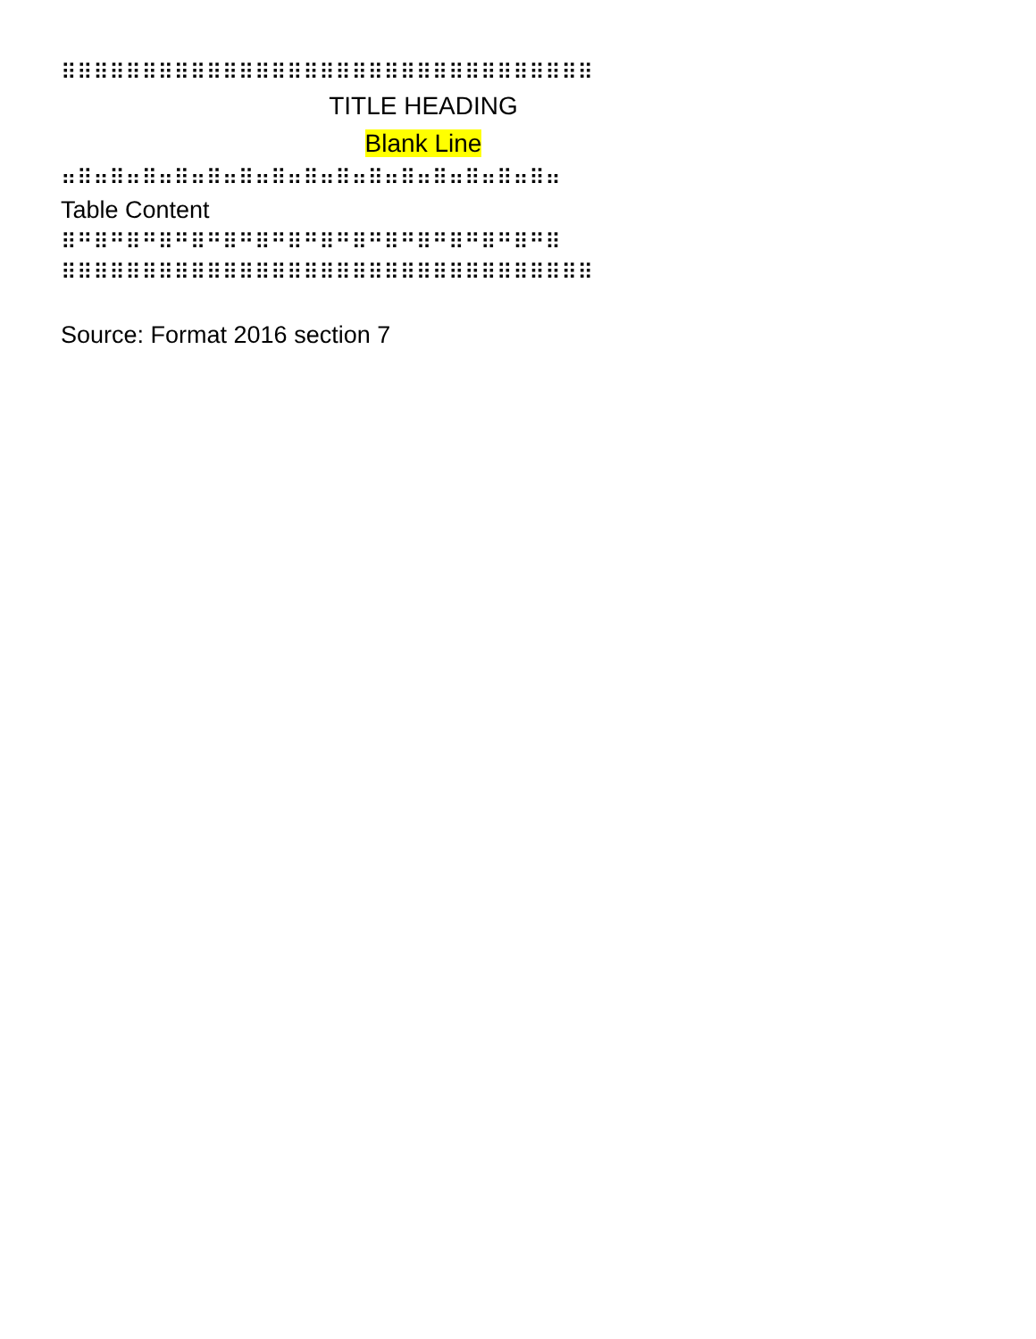⠿⠿⠿⠿⠿⠿⠿⠿⠿⠿⠿⠿⠿⠿⠿⠿⠿⠿⠿⠿⠿⠿⠿⠿⠿⠿⠿⠿⠿⠿⠿⠿⠿
TITLE HEADING
Blank Line
⠶⠿⠶⠿⠶⠿⠶⠿⠶⠿⠶⠿⠶⠿⠶⠿⠶⠿⠶⠿⠶⠿⠶⠿⠶⠿⠶⠿⠶⠿⠶
Table Content
⠿⠛⠿⠛⠿⠛⠿⠛⠿⠛⠿⠛⠿⠛⠿⠛⠿⠛⠿⠛⠿⠛⠿⠛⠿⠛⠿⠛⠿⠛⠿
⠿⠿⠿⠿⠿⠿⠿⠿⠿⠿⠿⠿⠿⠿⠿⠿⠿⠿⠿⠿⠿⠿⠿⠿⠿⠿⠿⠿⠿⠿⠿⠿⠿
Source: Format 2016 section 7